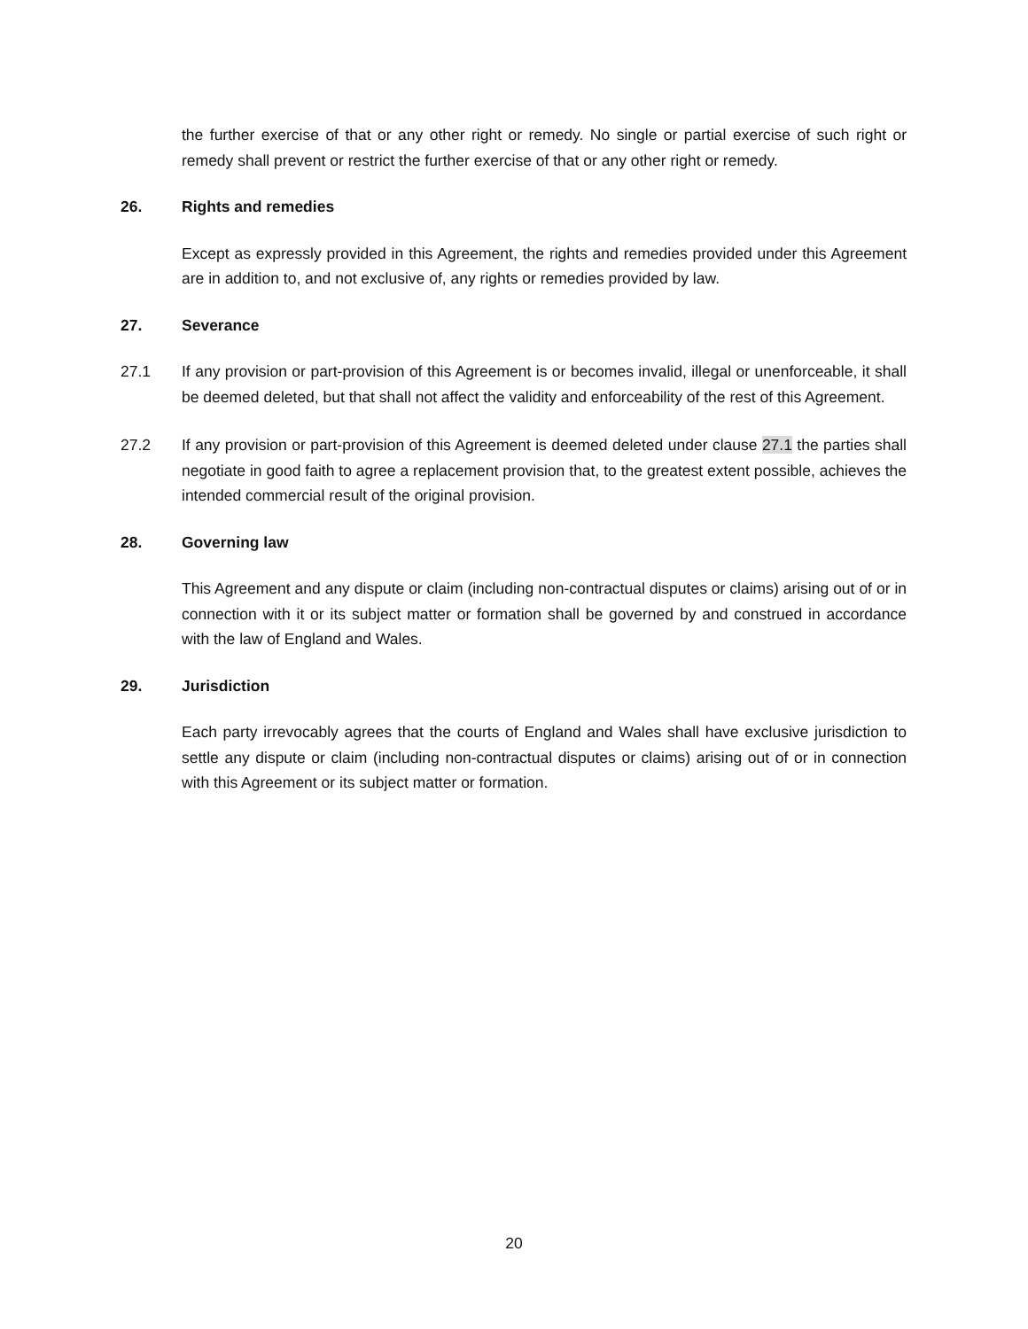the further exercise of that or any other right or remedy. No single or partial exercise of such right or remedy shall prevent or restrict the further exercise of that or any other right or remedy.
26. Rights and remedies
Except as expressly provided in this Agreement, the rights and remedies provided under this Agreement are in addition to, and not exclusive of, any rights or remedies provided by law.
27. Severance
27.1 If any provision or part-provision of this Agreement is or becomes invalid, illegal or unenforceable, it shall be deemed deleted, but that shall not affect the validity and enforceability of the rest of this Agreement.
27.2 If any provision or part-provision of this Agreement is deemed deleted under clause 27.1 the parties shall negotiate in good faith to agree a replacement provision that, to the greatest extent possible, achieves the intended commercial result of the original provision.
28. Governing law
This Agreement and any dispute or claim (including non-contractual disputes or claims) arising out of or in connection with it or its subject matter or formation shall be governed by and construed in accordance with the law of England and Wales.
29. Jurisdiction
Each party irrevocably agrees that the courts of England and Wales shall have exclusive jurisdiction to settle any dispute or claim (including non-contractual disputes or claims) arising out of or in connection with this Agreement or its subject matter or formation.
20